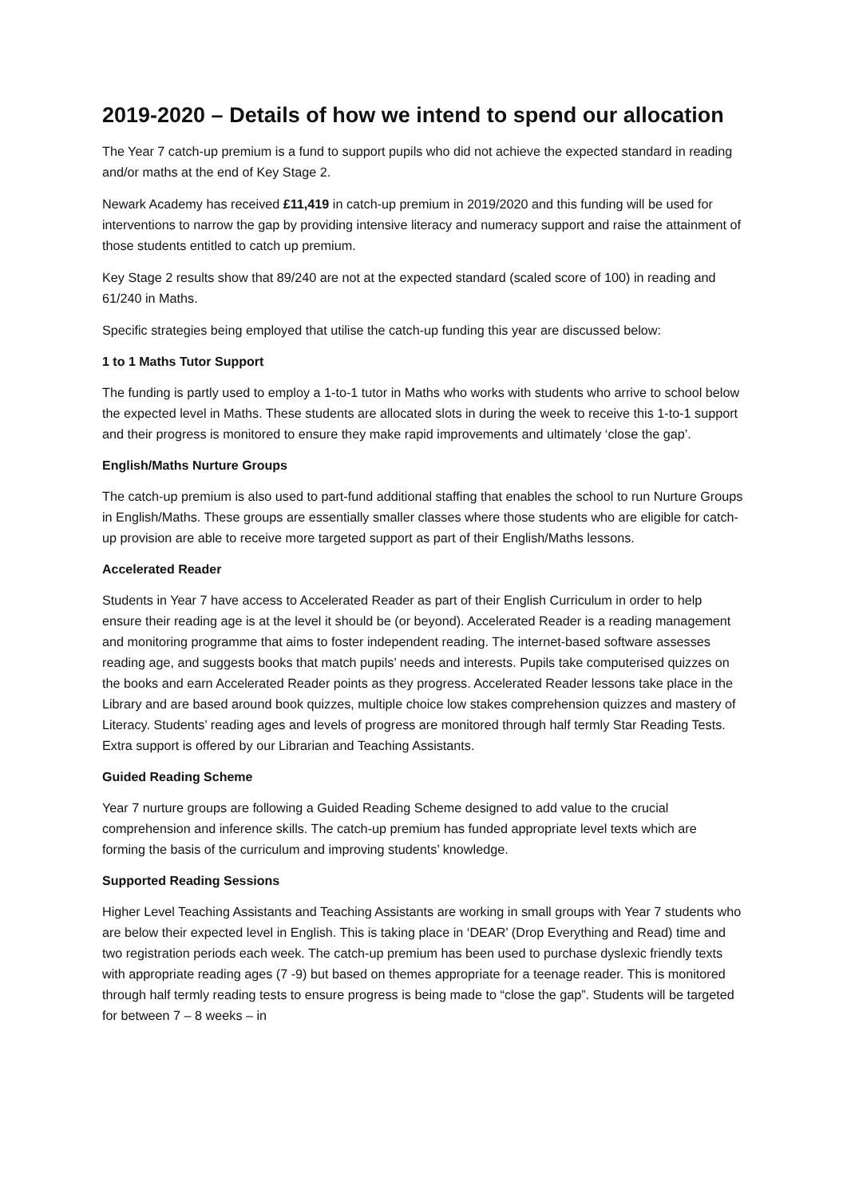2019-2020 – Details of how we intend to spend our allocation
The Year 7 catch-up premium is a fund to support pupils who did not achieve the expected standard in reading and/or maths at the end of Key Stage 2.
Newark Academy has received £11,419 in catch-up premium in 2019/2020 and this funding will be used for interventions to narrow the gap by providing intensive literacy and numeracy support and raise the attainment of those students entitled to catch up premium.
Key Stage 2 results show that 89/240 are not at the expected standard (scaled score of 100) in reading and 61/240 in Maths.
Specific strategies being employed that utilise the catch-up funding this year are discussed below:
1 to 1 Maths Tutor Support
The funding is partly used to employ a 1-to-1 tutor in Maths who works with students who arrive to school below the expected level in Maths. These students are allocated slots in during the week to receive this 1-to-1 support and their progress is monitored to ensure they make rapid improvements and ultimately ‘close the gap’.
English/Maths Nurture Groups
The catch-up premium is also used to part-fund additional staffing that enables the school to run Nurture Groups in English/Maths. These groups are essentially smaller classes where those students who are eligible for catch-up provision are able to receive more targeted support as part of their English/Maths lessons.
Accelerated Reader
Students in Year 7 have access to Accelerated Reader as part of their English Curriculum in order to help ensure their reading age is at the level it should be (or beyond). Accelerated Reader is a reading management and monitoring programme that aims to foster independent reading. The internet-based software assesses reading age, and suggests books that match pupils’ needs and interests. Pupils take computerised quizzes on the books and earn Accelerated Reader points as they progress. Accelerated Reader lessons take place in the Library and are based around book quizzes, multiple choice low stakes comprehension quizzes and mastery of Literacy. Students’ reading ages and levels of progress are monitored through half termly Star Reading Tests. Extra support is offered by our Librarian and Teaching Assistants.
Guided Reading Scheme
Year 7 nurture groups are following a Guided Reading Scheme designed to add value to the crucial comprehension and inference skills. The catch-up premium has funded appropriate level texts which are forming the basis of the curriculum and improving students’ knowledge.
Supported Reading Sessions
Higher Level Teaching Assistants and Teaching Assistants are working in small groups with Year 7 students who are below their expected level in English. This is taking place in ‘DEAR’ (Drop Everything and Read) time and two registration periods each week. The catch-up premium has been used to purchase dyslexic friendly texts with appropriate reading ages (7 -9) but based on themes appropriate for a teenage reader. This is monitored through half termly reading tests to ensure progress is being made to “close the gap”. Students will be targeted for between 7 – 8 weeks – in